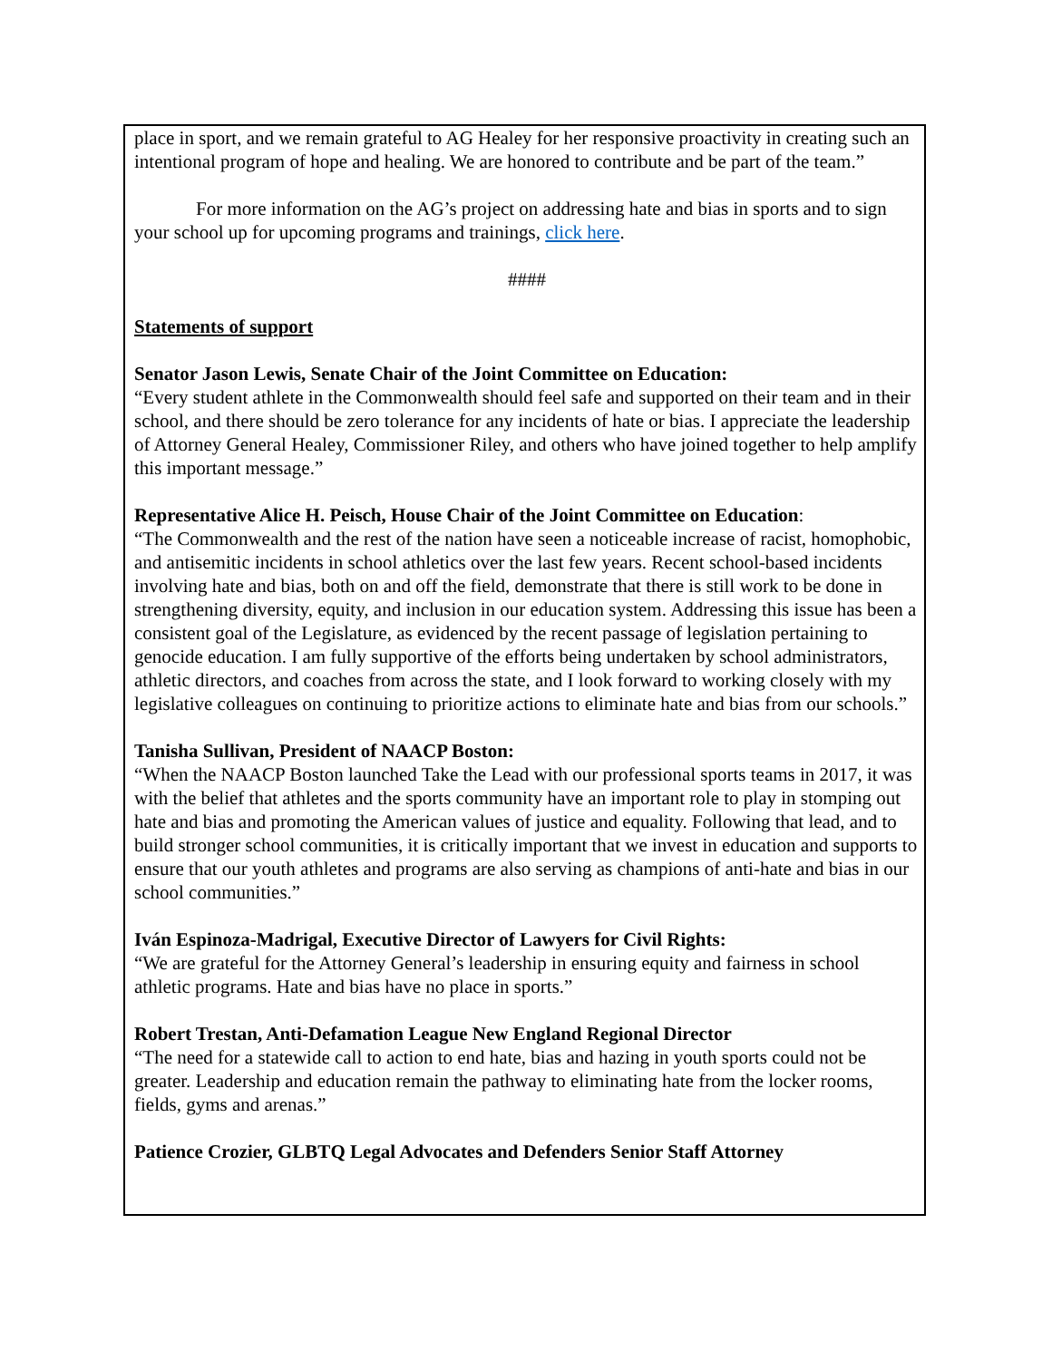place in sport, and we remain grateful to AG Healey for her responsive proactivity in creating such an intentional program of hope and healing. We are honored to contribute and be part of the team.”
For more information on the AG’s project on addressing hate and bias in sports and to sign your school up for upcoming programs and trainings, click here.
####
Statements of support
Senator Jason Lewis, Senate Chair of the Joint Committee on Education:
“Every student athlete in the Commonwealth should feel safe and supported on their team and in their school, and there should be zero tolerance for any incidents of hate or bias. I appreciate the leadership of Attorney General Healey, Commissioner Riley, and others who have joined together to help amplify this important message.”
Representative Alice H. Peisch, House Chair of the Joint Committee on Education:
“The Commonwealth and the rest of the nation have seen a noticeable increase of racist, homophobic, and antisemitic incidents in school athletics over the last few years. Recent school-based incidents involving hate and bias, both on and off the field, demonstrate that there is still work to be done in strengthening diversity, equity, and inclusion in our education system. Addressing this issue has been a consistent goal of the Legislature, as evidenced by the recent passage of legislation pertaining to genocide education. I am fully supportive of the efforts being undertaken by school administrators, athletic directors, and coaches from across the state, and I look forward to working closely with my legislative colleagues on continuing to prioritize actions to eliminate hate and bias from our schools.”
Tanisha Sullivan, President of NAACP Boston:
“When the NAACP Boston launched Take the Lead with our professional sports teams in 2017, it was with the belief that athletes and the sports community have an important role to play in stomping out hate and bias and promoting the American values of justice and equality. Following that lead, and to build stronger school communities, it is critically important that we invest in education and supports to ensure that our youth athletes and programs are also serving as champions of anti-hate and bias in our school communities.”
Iván Espinoza-Madrigal, Executive Director of Lawyers for Civil Rights:
“We are grateful for the Attorney General’s leadership in ensuring equity and fairness in school athletic programs. Hate and bias have no place in sports.”
Robert Trestan, Anti-Defamation League New England Regional Director
“The need for a statewide call to action to end hate, bias and hazing in youth sports could not be greater. Leadership and education remain the pathway to eliminating hate from the locker rooms, fields, gyms and arenas.”
Patience Crozier, GLBTQ Legal Advocates and Defenders Senior Staff Attorney